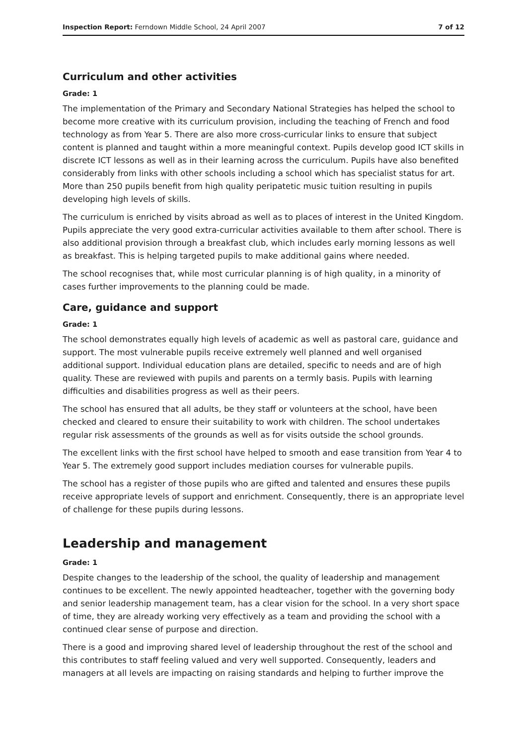Inspection Report: Ferndown Middle School, 24 April 2007 7 of 12
Curriculum and other activities
Grade: 1
The implementation of the Primary and Secondary National Strategies has helped the school to become more creative with its curriculum provision, including the teaching of French and food technology as from Year 5. There are also more cross-curricular links to ensure that subject content is planned and taught within a more meaningful context. Pupils develop good ICT skills in discrete ICT lessons as well as in their learning across the curriculum. Pupils have also benefited considerably from links with other schools including a school which has specialist status for art. More than 250 pupils benefit from high quality peripatetic music tuition resulting in pupils developing high levels of skills.
The curriculum is enriched by visits abroad as well as to places of interest in the United Kingdom. Pupils appreciate the very good extra-curricular activities available to them after school. There is also additional provision through a breakfast club, which includes early morning lessons as well as breakfast. This is helping targeted pupils to make additional gains where needed.
The school recognises that, while most curricular planning is of high quality, in a minority of cases further improvements to the planning could be made.
Care, guidance and support
Grade: 1
The school demonstrates equally high levels of academic as well as pastoral care, guidance and support. The most vulnerable pupils receive extremely well planned and well organised additional support. Individual education plans are detailed, specific to needs and are of high quality. These are reviewed with pupils and parents on a termly basis. Pupils with learning difficulties and disabilities progress as well as their peers.
The school has ensured that all adults, be they staff or volunteers at the school, have been checked and cleared to ensure their suitability to work with children. The school undertakes regular risk assessments of the grounds as well as for visits outside the school grounds.
The excellent links with the first school have helped to smooth and ease transition from Year 4 to Year 5. The extremely good support includes mediation courses for vulnerable pupils.
The school has a register of those pupils who are gifted and talented and ensures these pupils receive appropriate levels of support and enrichment. Consequently, there is an appropriate level of challenge for these pupils during lessons.
Leadership and management
Grade: 1
Despite changes to the leadership of the school, the quality of leadership and management continues to be excellent. The newly appointed headteacher, together with the governing body and senior leadership management team, has a clear vision for the school. In a very short space of time, they are already working very effectively as a team and providing the school with a continued clear sense of purpose and direction.
There is a good and improving shared level of leadership throughout the rest of the school and this contributes to staff feeling valued and very well supported. Consequently, leaders and managers at all levels are impacting on raising standards and helping to further improve the